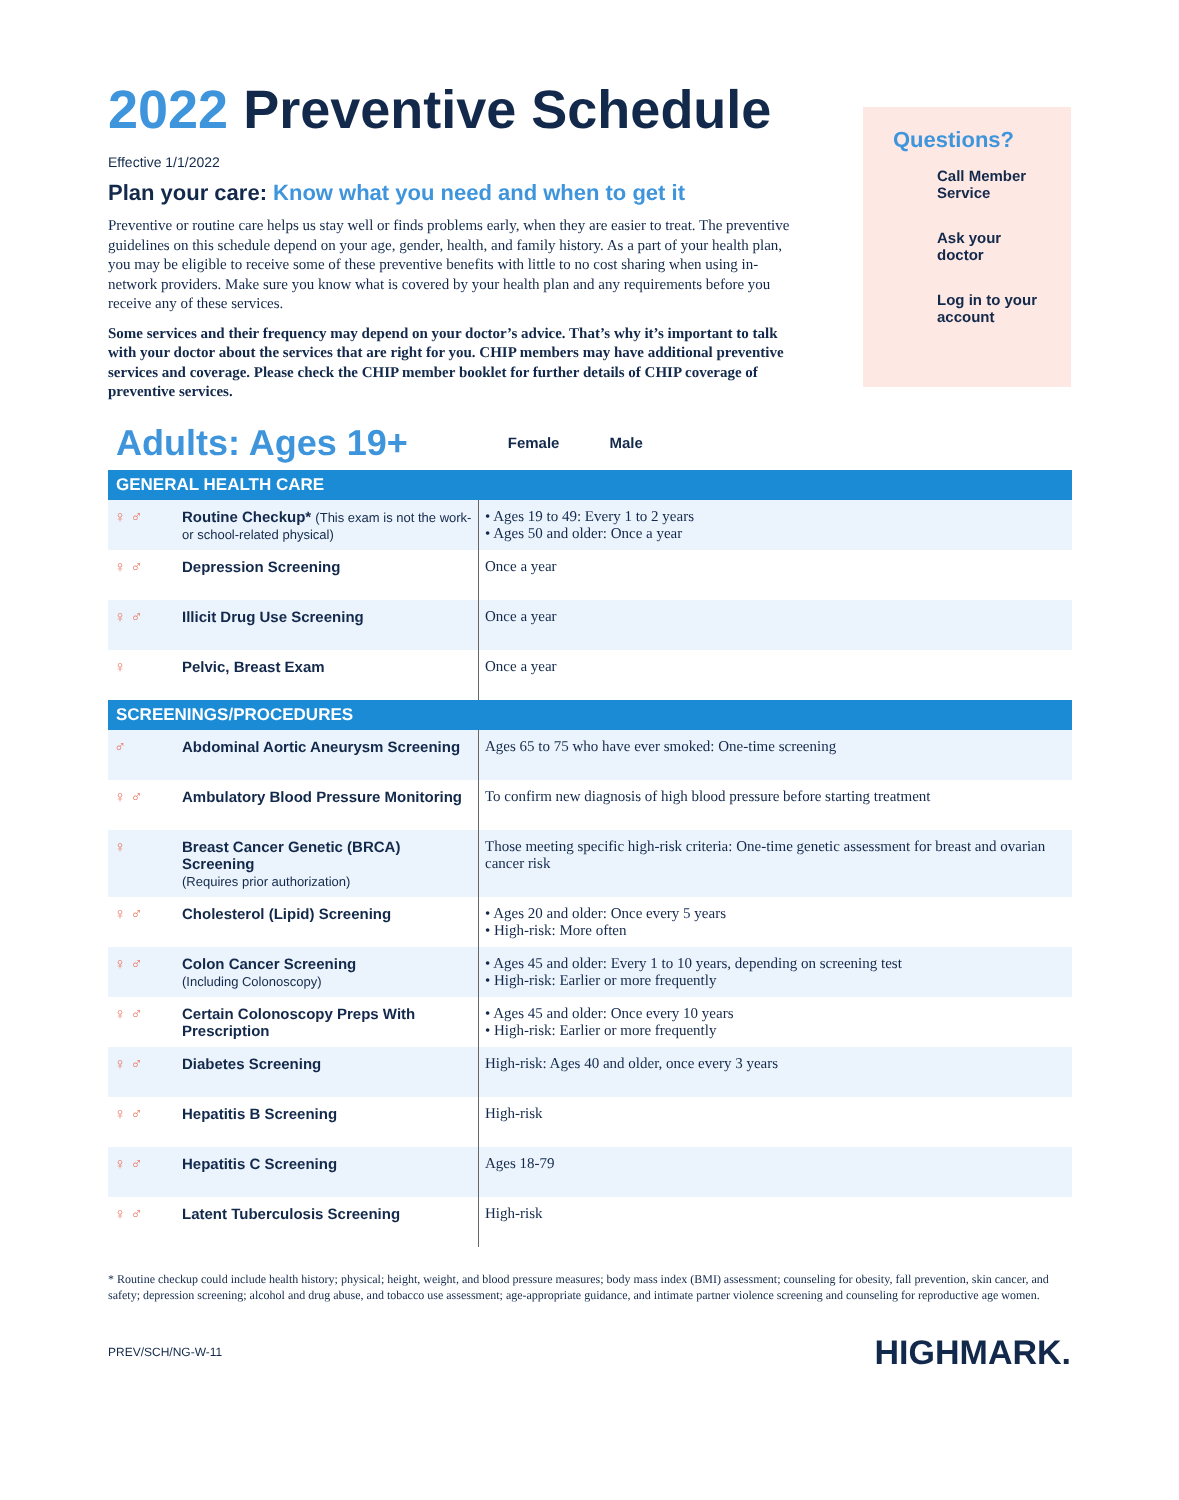2022 Preventive Schedule
Effective 1/1/2022
Plan your care: Know what you need and when to get it
Preventive or routine care helps us stay well or finds problems early, when they are easier to treat. The preventive guidelines on this schedule depend on your age, gender, health, and family history. As a part of your health plan, you may be eligible to receive some of these preventive benefits with little to no cost sharing when using in-network providers. Make sure you know what is covered by your health plan and any requirements before you receive any of these services.
Some services and their frequency may depend on your doctor’s advice. That’s why it’s important to talk with your doctor about the services that are right for you. CHIP members may have additional preventive services and coverage. Please check the CHIP member booklet for further details of CHIP coverage of preventive services.
Questions?
Call Member Service
Ask your doctor
Log in to your account
Adults: Ages 19+
Female Male
| GENERAL HEALTH CARE | | |
| --- | --- | --- |
| ♀ ♂ | Routine Checkup* (This exam is not the work- or school-related physical) | • Ages 19 to 49: Every 1 to 2 years • Ages 50 and older: Once a year |
| ♀ ♂ | Depression Screening | Once a year |
| ♀ ♂ | Illicit Drug Use Screening | Once a year |
| ♀ | Pelvic, Breast Exam | Once a year |
| SCREENINGS/PROCEDURES | | |
| ♂ | Abdominal Aortic Aneurysm Screening | Ages 65 to 75 who have ever smoked: One-time screening |
| ♀ ♂ | Ambulatory Blood Pressure Monitoring | To confirm new diagnosis of high blood pressure before starting treatment |
| ♀ | Breast Cancer Genetic (BRCA) Screening (Requires prior authorization) | Those meeting specific high-risk criteria: One-time genetic assessment for breast and ovarian cancer risk |
| ♀ ♂ | Cholesterol (Lipid) Screening | • Ages 20 and older: Once every 5 years • High-risk: More often |
| ♀ ♂ | Colon Cancer Screening (Including Colonoscopy) | • Ages 45 and older: Every 1 to 10 years, depending on screening test • High-risk: Earlier or more frequently |
| ♀ ♂ | Certain Colonoscopy Preps With Prescription | • Ages 45 and older: Once every 10 years • High-risk: Earlier or more frequently |
| ♀ ♂ | Diabetes Screening | High-risk: Ages 40 and older, once every 3 years |
| ♀ ♂ | Hepatitis B Screening | High-risk |
| ♀ ♂ | Hepatitis C Screening | Ages 18-79 |
| ♀ ♂ | Latent Tuberculosis Screening | High-risk |
* Routine checkup could include health history; physical; height, weight, and blood pressure measures; body mass index (BMI) assessment; counseling for obesity, fall prevention, skin cancer, and safety; depression screening; alcohol and drug abuse, and tobacco use assessment; age-appropriate guidance, and intimate partner violence screening and counseling for reproductive age women.
PREV/SCH/NG-W-11 HIGHMARK.